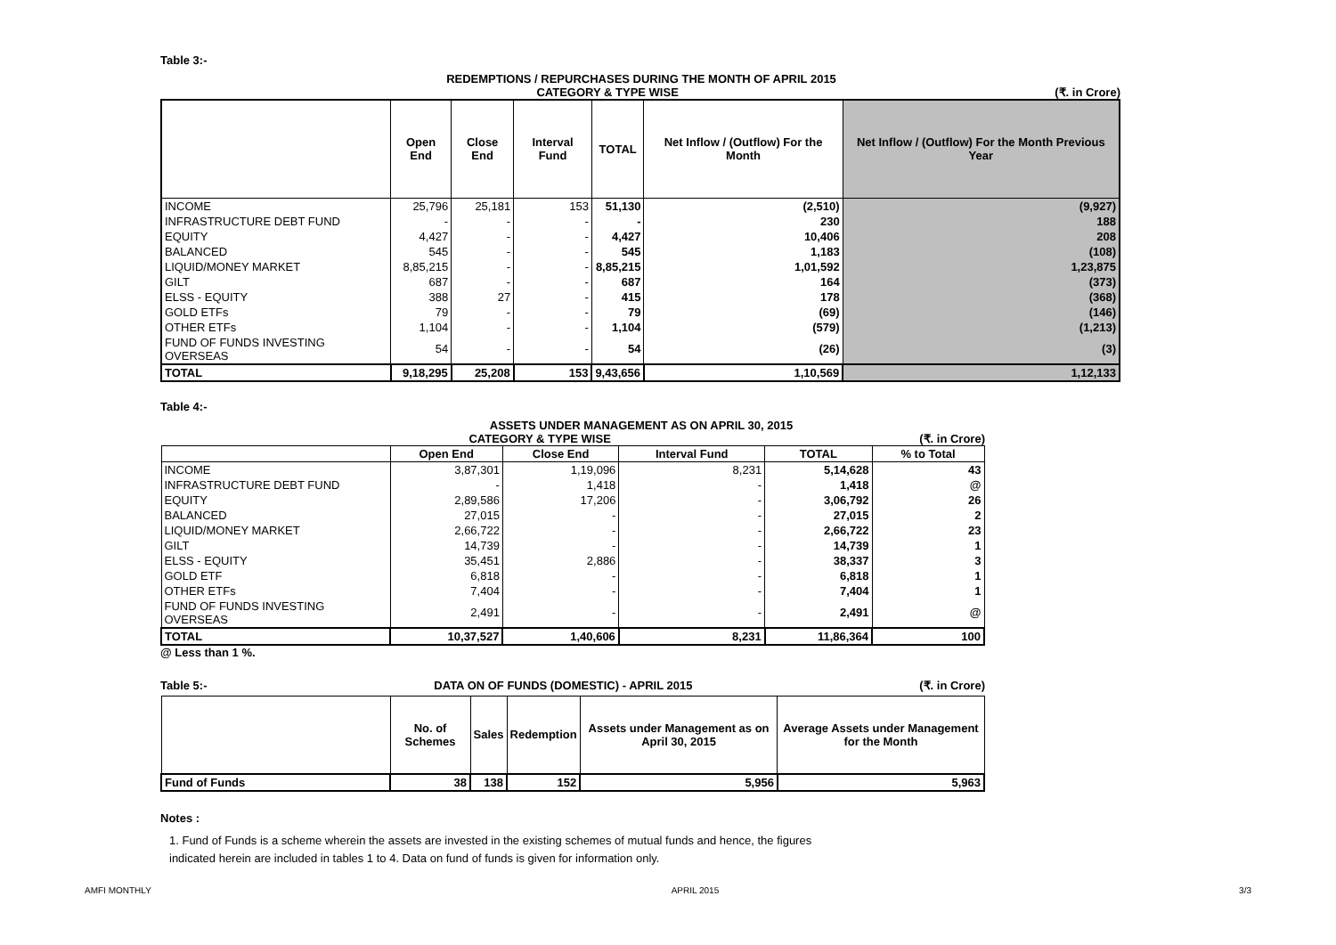Table 3:-
REDEMPTIONS / REPURCHASES DURING THE MONTH OF APRIL 2015
CATEGORY & TYPE WISE (₹. in Crore)
| | Open End | Close End | Interval Fund | TOTAL | Net Inflow / (Outflow) For the Month | Net Inflow / (Outflow) For the Month Previous Year |
| --- | --- | --- | --- | --- | --- | --- |
| INCOME | 25,796 | 25,181 | 153 | 51,130 | (2,510) | (9,927) |
| INFRASTRUCTURE DEBT FUND | - | - | - | - | 230 | 188 |
| EQUITY | 4,427 | - | - | 4,427 | 10,406 | 208 |
| BALANCED | 545 | - | - | 545 | 1,183 | (108) |
| LIQUID/MONEY MARKET | 8,85,215 | - | - | 8,85,215 | 1,01,592 | 1,23,875 |
| GILT | 687 | - | - | 687 | 164 | (373) |
| ELSS - EQUITY | 388 | 27 | - | 415 | 178 | (368) |
| GOLD ETFs | 79 | - | - | 79 | (69) | (146) |
| OTHER ETFs | 1,104 | - | - | 1,104 | (579) | (1,213) |
| FUND OF FUNDS INVESTING OVERSEAS | 54 | - | - | 54 | (26) | (3) |
| TOTAL | 9,18,295 | 25,208 | 153 | 9,43,656 | 1,10,569 | 1,12,133 |
Table 4:-
ASSETS UNDER MANAGEMENT AS ON APRIL 30, 2015
CATEGORY & TYPE WISE (₹. in Crore)
| | Open End | Close End | Interval Fund | TOTAL | % to Total |
| --- | --- | --- | --- | --- | --- |
| INCOME | 3,87,301 | 1,19,096 | 8,231 | 5,14,628 | 43 |
| INFRASTRUCTURE DEBT FUND | - | 1,418 | - | 1,418 | @ |
| EQUITY | 2,89,586 | 17,206 | - | 3,06,792 | 26 |
| BALANCED | 27,015 | - | - | 27,015 | 2 |
| LIQUID/MONEY MARKET | 2,66,722 | - | - | 2,66,722 | 23 |
| GILT | 14,739 | - | - | 14,739 | 1 |
| ELSS - EQUITY | 35,451 | 2,886 | - | 38,337 | 3 |
| GOLD ETF | 6,818 | - | - | 6,818 | 1 |
| OTHER ETFs | 7,404 | - | - | 7,404 | 1 |
| FUND OF FUNDS INVESTING OVERSEAS | 2,491 | - | - | 2,491 | @ |
| TOTAL | 10,37,527 | 1,40,606 | 8,231 | 11,86,364 | 100 |
@ Less than 1 %.
Table 5:- DATA ON OF FUNDS (DOMESTIC) - APRIL 2015 (₹. in Crore)
| | No. of Schemes | Sales | Redemption | Assets under Management as on April 30, 2015 | Average Assets under Management for the Month |
| --- | --- | --- | --- | --- | --- |
| Fund of Funds | 38 | 138 | 152 | 5,956 | 5,963 |
Notes :
1. Fund of Funds is a scheme wherein the assets are invested in the existing schemes of mutual funds and hence, the figures
indicated herein are included in tables 1 to 4. Data on fund of funds is given for information only.
AMFI MONTHLY APRIL 2015 3/3